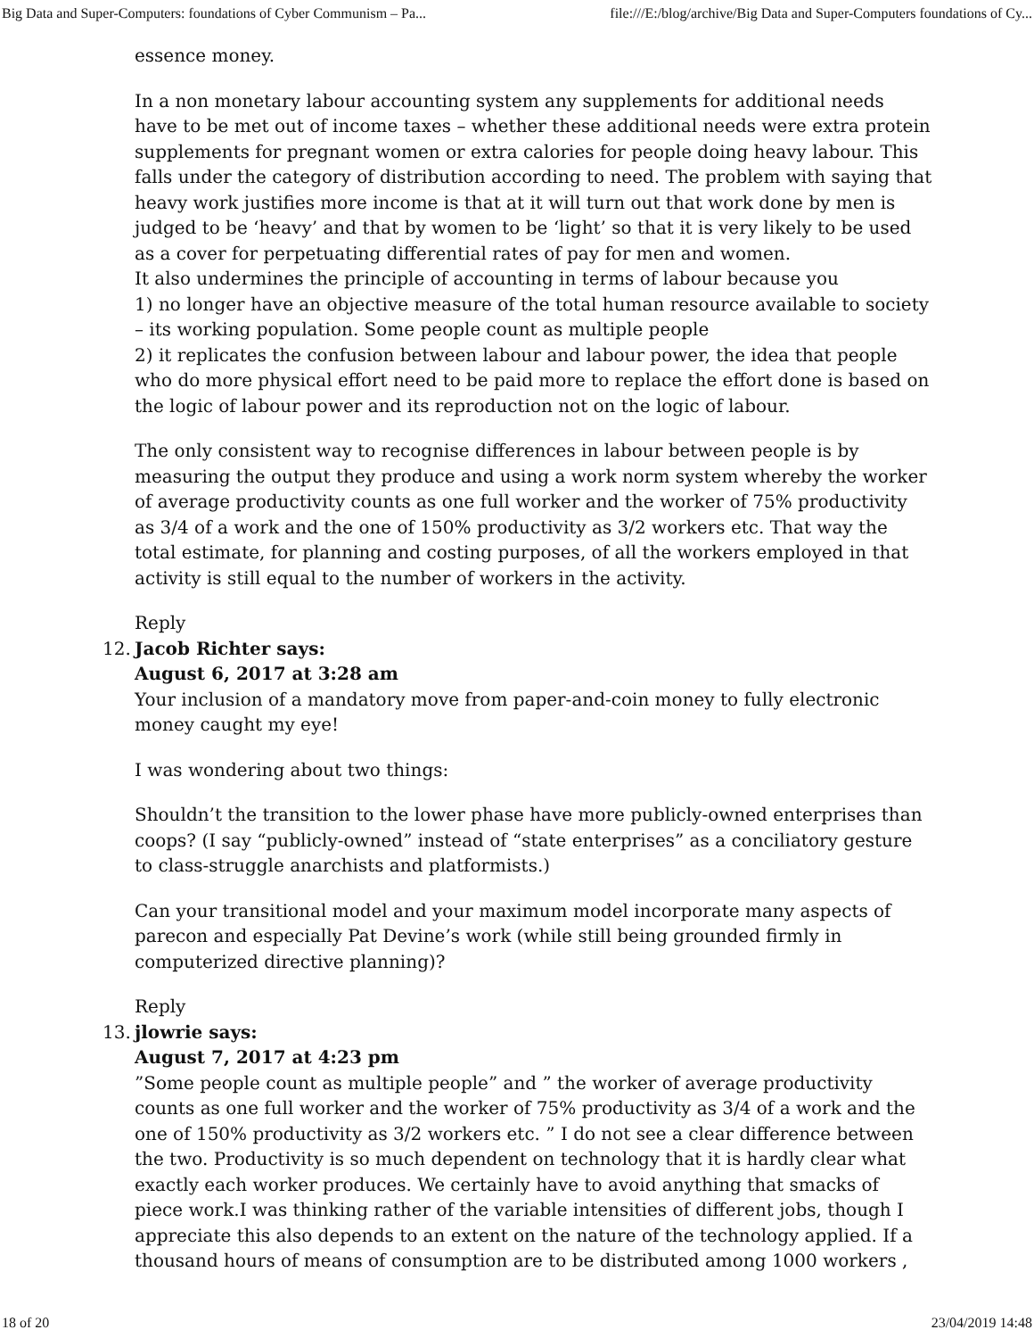Big Data and Super-Computers: foundations of Cyber Communism – Pa... file:///E:/blog/archive/Big Data and Super-Computers foundations of Cy...
essence money.
In a non monetary labour accounting system any supplements for additional needs have to be met out of income taxes – whether these additional needs were extra protein supplements for pregnant women or extra calories for people doing heavy labour. This falls under the category of distribution according to need. The problem with saying that heavy work justifies more income is that at it will turn out that work done by men is judged to be ‘heavy’ and that by women to be ‘light’ so that it is very likely to be used as a cover for perpetuating differential rates of pay for men and women.
It also undermines the principle of accounting in terms of labour because you
1) no longer have an objective measure of the total human resource available to society – its working population. Some people count as multiple people
2) it replicates the confusion between labour and labour power, the idea that people who do more physical effort need to be paid more to replace the effort done is based on the logic of labour power and its reproduction not on the logic of labour.
The only consistent way to recognise differences in labour between people is by measuring the output they produce and using a work norm system whereby the worker of average productivity counts as one full worker and the worker of 75% productivity as 3/4 of a work and the one of 150% productivity as 3/2 workers etc. That way the total estimate, for planning and costing purposes, of all the workers employed in that activity is still equal to the number of workers in the activity.
Reply
12. Jacob Richter says:
August 6, 2017 at 3:28 am
Your inclusion of a mandatory move from paper-and-coin money to fully electronic money caught my eye!
I was wondering about two things:
Shouldn’t the transition to the lower phase have more publicly-owned enterprises than coops? (I say “publicly-owned” instead of “state enterprises” as a conciliatory gesture to class-struggle anarchists and platformists.)
Can your transitional model and your maximum model incorporate many aspects of parecon and especially Pat Devine’s work (while still being grounded firmly in computerized directive planning)?
Reply
13. jlowrie says:
August 7, 2017 at 4:23 pm
”Some people count as multiple people” and ” the worker of average productivity counts as one full worker and the worker of 75% productivity as 3/4 of a work and the one of 150% productivity as 3/2 workers etc. ” I do not see a clear difference between the two. Productivity is so much dependent on technology that it is hardly clear what exactly each worker produces. We certainly have to avoid anything that smacks of piece work.I was thinking rather of the variable intensities of different jobs, though I appreciate this also depends to an extent on the nature of the technology applied. If a thousand hours of means of consumption are to be distributed among 1000 workers ,
18 of 20 23/04/2019 14:48